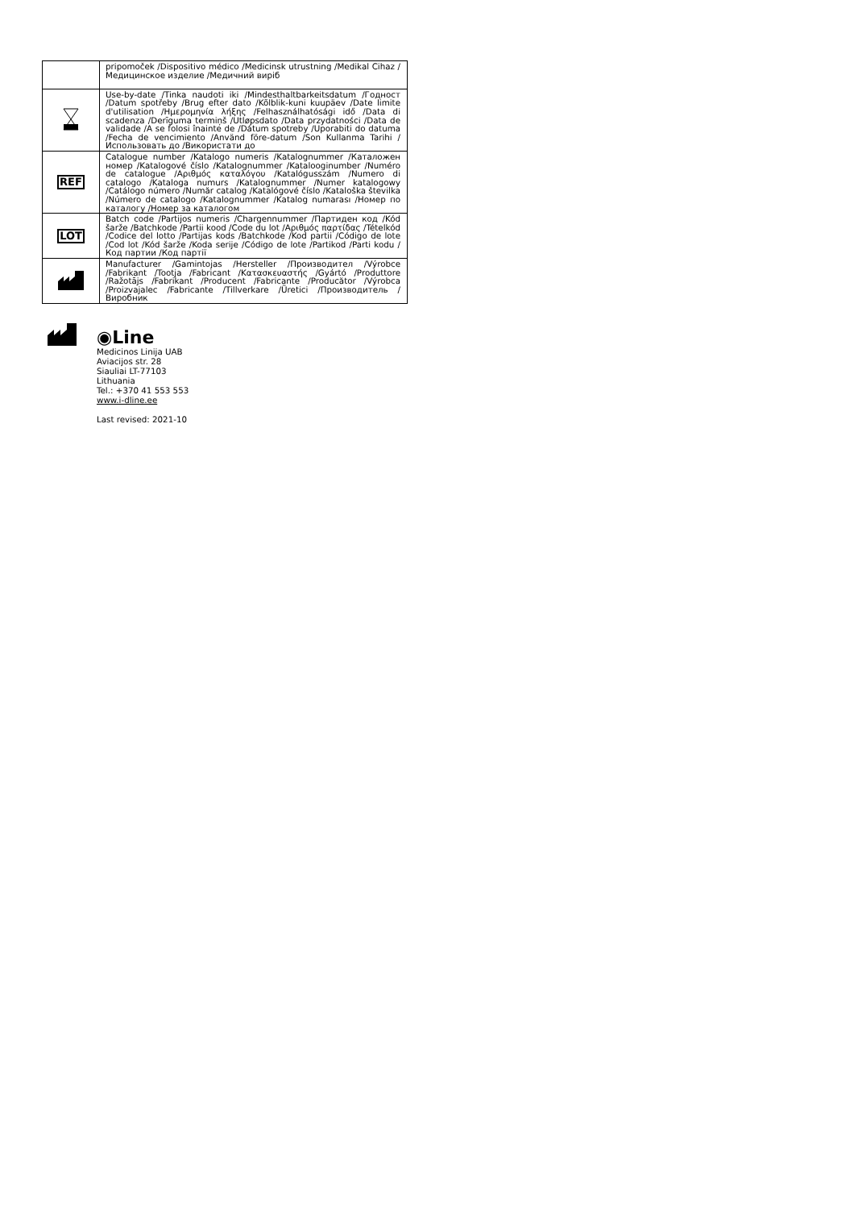| | pripomoček /Dispositivo médico /Medicinsk utrustning /Medikal Cihaz /Медицинское изделие /Медичний виріб |
| | Use-by-date /Tinka naudoti iki /Mindesthaltbarkeitsdatum /Годност /Datum spotřeby /Brug efter dato /Kõlblik-kuni kuupäev /Date limite d'utilisation /Ημερομηνία λήξης /Felhasználhatósági idő /Data di scadenza /Derīguma termiņš /Utløpsdato /Data przydatności /Data de validade /A se folosi înainte de /Dátum spotreby /Uporabiti do datuma /Fecha de vencimiento /Använd före-datum /Son Kullanma Tarihi /Использовать до /Використати до |
| REF | Catalogue number /Katalogo numeris /Katalognummer /Каталожен номер /Katalogové číslo /Katalognummer /Katalooginumber /Numéro de catalogue /Αριθμός καταλόγου /Katalógusszám /Numero di catalogo /Kataloga numurs /Katalognummer /Numer katalogowy /Catálogo número /Număr catalog /Katalógové číslo /Kataloška številka /Número de catalogo /Katalognummer /Katalog numarası /Номер по каталогу /Номер за каталогом |
| LOT | Batch code /Partijos numeris /Chargennummer /Партиден код /Kód šarže /Batchkode /Partii kood /Code du lot /Αριθμός παρτίδας /Tételkód /Codice del lotto /Partijas kods /Batchkode /Kod partii /Código de lote /Cod lot /Kód šarže /Koda serije /Código de lote /Partikod /Parti kodu /Код партии /Код партії |
| | Manufacturer /Gamintojas /Hersteller /Производител /Výrobce /Fabrikant /Tootja /Fabricant /Κατασκευαστής /Gyártó /Produttore /Ražotājs /Fabrikant /Producent /Fabricante /Producător /Výrobca /Proizvajalec /Fabricante /Tillverkare /Üretici /Производитель /Виробник |
◉Line
Medicinos Linija UAB
Aviacijos str. 28
Siauliai LT-77103
Lithuania
Tel.: +370 41 553 553
www.i-dline.ee
Last revised: 2021-10